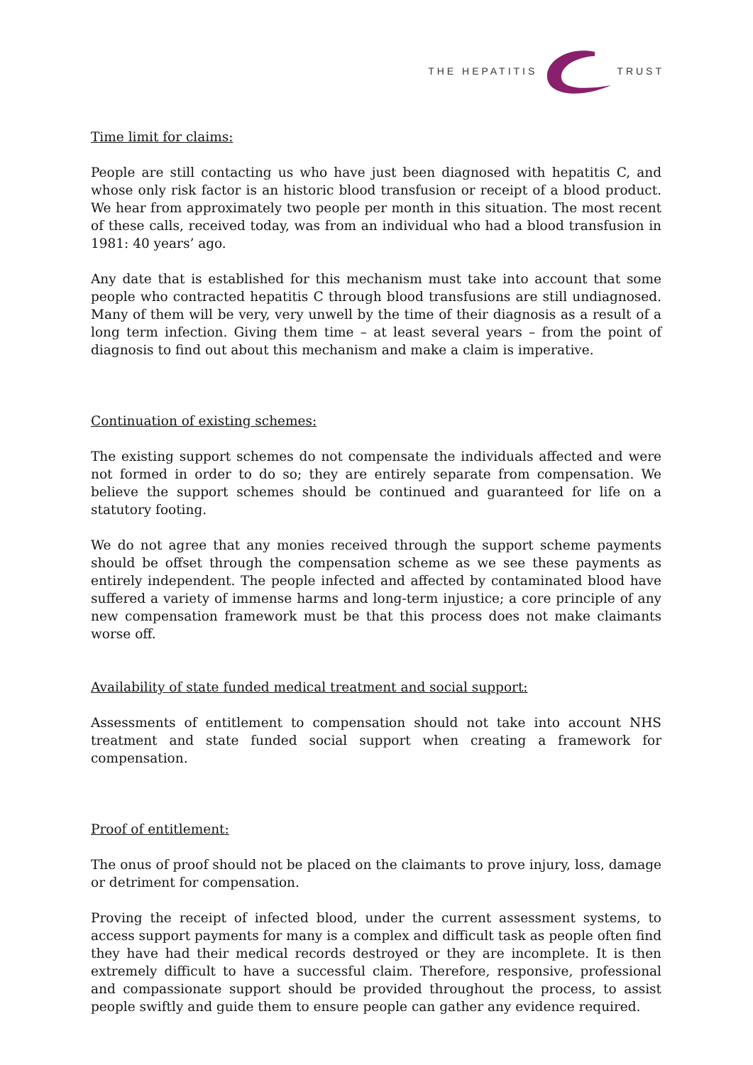THE HEPATITIS TRUST
Time limit for claims:
People are still contacting us who have just been diagnosed with hepatitis C, and whose only risk factor is an historic blood transfusion or receipt of a blood product. We hear from approximately two people per month in this situation. The most recent of these calls, received today, was from an individual who had a blood transfusion in 1981: 40 years’ ago.
Any date that is established for this mechanism must take into account that some people who contracted hepatitis C through blood transfusions are still undiagnosed. Many of them will be very, very unwell by the time of their diagnosis as a result of a long term infection. Giving them time – at least several years – from the point of diagnosis to find out about this mechanism and make a claim is imperative.
Continuation of existing schemes:
The existing support schemes do not compensate the individuals affected and were not formed in order to do so; they are entirely separate from compensation. We believe the support schemes should be continued and guaranteed for life on a statutory footing.
We do not agree that any monies received through the support scheme payments should be offset through the compensation scheme as we see these payments as entirely independent. The people infected and affected by contaminated blood have suffered a variety of immense harms and long-term injustice; a core principle of any new compensation framework must be that this process does not make claimants worse off.
Availability of state funded medical treatment and social support:
Assessments of entitlement to compensation should not take into account NHS treatment and state funded social support when creating a framework for compensation.
Proof of entitlement:
The onus of proof should not be placed on the claimants to prove injury, loss, damage or detriment for compensation.
Proving the receipt of infected blood, under the current assessment systems, to access support payments for many is a complex and difficult task as people often find they have had their medical records destroyed or they are incomplete. It is then extremely difficult to have a successful claim. Therefore, responsive, professional and compassionate support should be provided throughout the process, to assist people swiftly and guide them to ensure people can gather any evidence required.